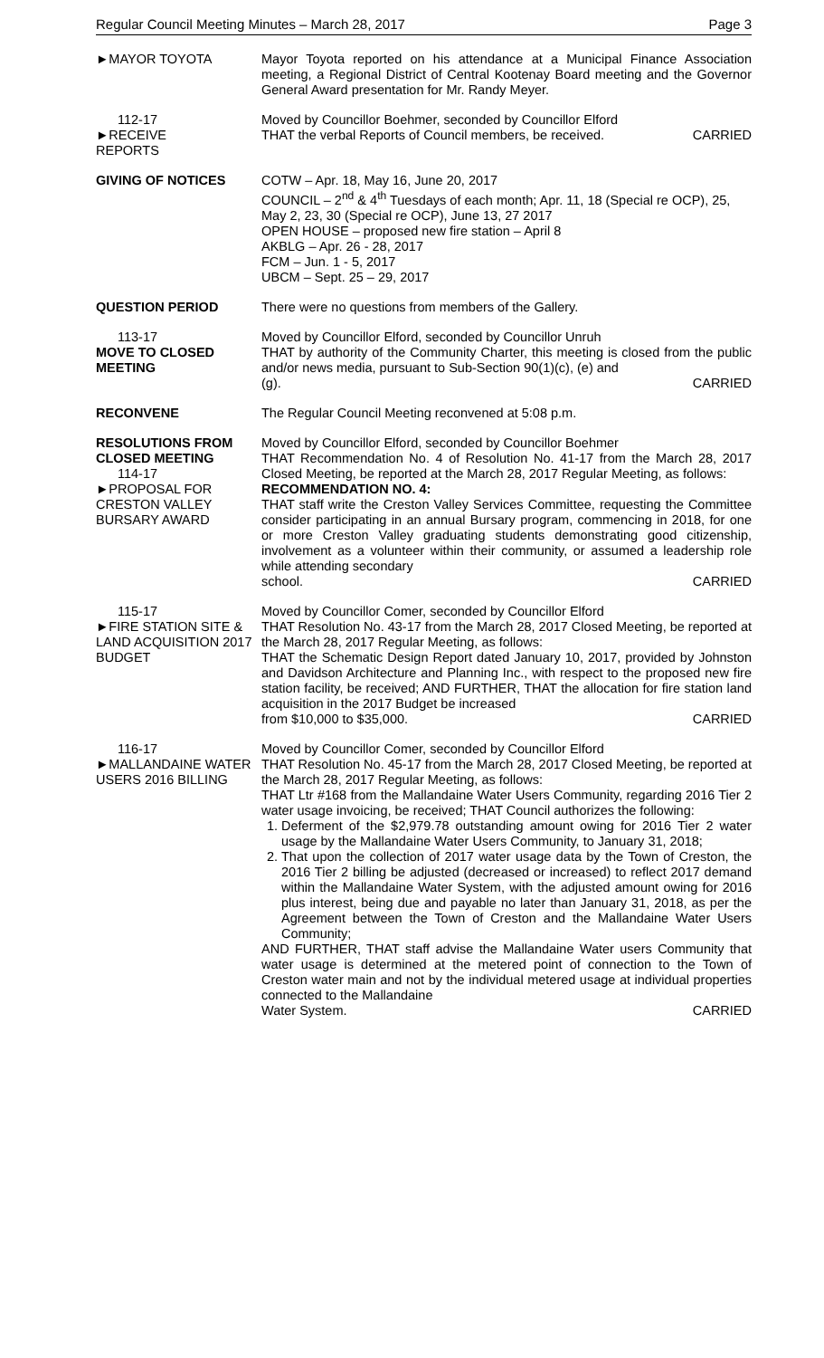Regular Council Meeting Minutes – March 28, 2017 Page 3
►MAYOR TOYOTA Mayor Toyota reported on his attendance at a Municipal Finance Association meeting, a Regional District of Central Kootenay Board meeting and the Governor General Award presentation for Mr. Randy Meyer.
112-17
►RECEIVE
REPORTS
Moved by Councillor Boehmer, seconded by Councillor Elford
THAT the verbal Reports of Council members, be received. CARRIED
GIVING OF NOTICES COTW – Apr. 18, May 16, June 20, 2017
COUNCIL – 2<sup>nd</sup> & 4<sup>th</sup> Tuesdays of each month; Apr. 11, 18 (Special re OCP), 25, May 2, 23, 30 (Special re OCP), June 13, 27 2017
OPEN HOUSE – proposed new fire station – April 8
AKBLG – Apr. 26 - 28, 2017
FCM – Jun. 1 - 5, 2017
UBCM – Sept. 25 – 29, 2017
QUESTION PERIOD There were no questions from members of the Gallery.
113-17
MOVE TO CLOSED MEETING
Moved by Councillor Elford, seconded by Councillor Unruh
THAT by authority of the Community Charter, this meeting is closed from the public and/or news media, pursuant to Sub-Section 90(1)(c), (e) and
(g). CARRIED
RECONVENE The Regular Council Meeting reconvened at 5:08 p.m.
RESOLUTIONS FROM CLOSED MEETING
114-17
►PROPOSAL FOR CRESTON VALLEY BURSARY AWARD
Moved by Councillor Elford, seconded by Councillor Boehmer
THAT Recommendation No. 4 of Resolution No. 41-17 from the March 28, 2017 Closed Meeting, be reported at the March 28, 2017 Regular Meeting, as follows:
RECOMMENDATION NO. 4:
THAT staff write the Creston Valley Services Committee, requesting the Committee consider participating in an annual Bursary program, commencing in 2018, for one or more Creston Valley graduating students demonstrating good citizenship, involvement as a volunteer within their community, or assumed a leadership role while attending secondary
school. CARRIED
115-17
►FIRE STATION SITE & LAND ACQUISITION 2017 BUDGET
Moved by Councillor Comer, seconded by Councillor Elford
THAT Resolution No. 43-17 from the March 28, 2017 Closed Meeting, be reported at the March 28, 2017 Regular Meeting, as follows:
THAT the Schematic Design Report dated January 10, 2017, provided by Johnston and Davidson Architecture and Planning Inc., with respect to the proposed new fire station facility, be received; AND FURTHER, THAT the allocation for fire station land acquisition in the 2017 Budget be increased
from $10,000 to $35,000. CARRIED
116-17
►MALLANDAINE WATER USERS 2016 BILLING
Moved by Councillor Comer, seconded by Councillor Elford
THAT Resolution No. 45-17 from the March 28, 2017 Closed Meeting, be reported at the March 28, 2017 Regular Meeting, as follows:
THAT Ltr #168 from the Mallandaine Water Users Community, regarding 2016 Tier 2 water usage invoicing, be received; THAT Council authorizes the following:
1. Deferment of the $2,979.78 outstanding amount owing for 2016 Tier 2 water usage by the Mallandaine Water Users Community, to January 31, 2018;
2. That upon the collection of 2017 water usage data by the Town of Creston, the 2016 Tier 2 billing be adjusted (decreased or increased) to reflect 2017 demand within the Mallandaine Water System, with the adjusted amount owing for 2016 plus interest, being due and payable no later than January 31, 2018, as per the Agreement between the Town of Creston and the Mallandaine Water Users Community;
AND FURTHER, THAT staff advise the Mallandaine Water users Community that water usage is determined at the metered point of connection to the Town of Creston water main and not by the individual metered usage at individual properties connected to the Mallandaine
Water System. CARRIED